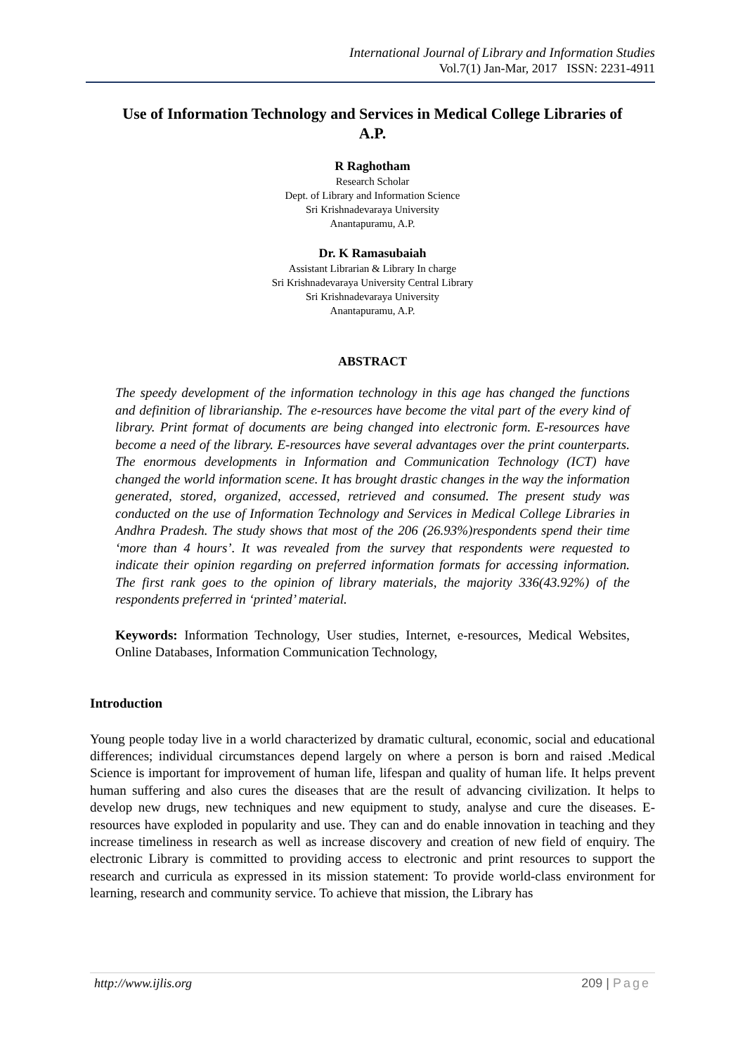International Journal of Library and Information Studies
Vol.7(1) Jan-Mar, 2017 ISSN: 2231-4911
Use of Information Technology and Services in Medical College Libraries of A.P.
R Raghotham
Research Scholar
Dept. of Library and Information Science
Sri Krishnadevaraya University
Anantapuramu, A.P.
Dr. K Ramasubaiah
Assistant Librarian & Library In charge
Sri Krishnadevaraya University Central Library
Sri Krishnadevaraya University
Anantapuramu, A.P.
ABSTRACT
The speedy development of the information technology in this age has changed the functions and definition of librarianship. The e-resources have become the vital part of the every kind of library. Print format of documents are being changed into electronic form. E-resources have become a need of the library. E-resources have several advantages over the print counterparts. The enormous developments in Information and Communication Technology (ICT) have changed the world information scene. It has brought drastic changes in the way the information generated, stored, organized, accessed, retrieved and consumed. The present study was conducted on the use of Information Technology and Services in Medical College Libraries in Andhra Pradesh. The study shows that most of the 206 (26.93%)respondents spend their time ‘more than 4 hours’. It was revealed from the survey that respondents were requested to indicate their opinion regarding on preferred information formats for accessing information. The first rank goes to the opinion of library materials, the majority 336(43.92%) of the respondents preferred in ‘printed’ material.
Keywords: Information Technology, User studies, Internet, e-resources, Medical Websites, Online Databases, Information Communication Technology,
Introduction
Young people today live in a world characterized by dramatic cultural, economic, social and educational differences; individual circumstances depend largely on where a person is born and raised .Medical Science is important for improvement of human life, lifespan and quality of human life. It helps prevent human suffering and also cures the diseases that are the result of advancing civilization. It helps to develop new drugs, new techniques and new equipment to study, analyse and cure the diseases. E-resources have exploded in popularity and use. They can and do enable innovation in teaching and they increase timeliness in research as well as increase discovery and creation of new field of enquiry. The electronic Library is committed to providing access to electronic and print resources to support the research and curricula as expressed in its mission statement: To provide world-class environment for learning, research and community service. To achieve that mission, the Library has
http://www.ijlis.org 209 | Page